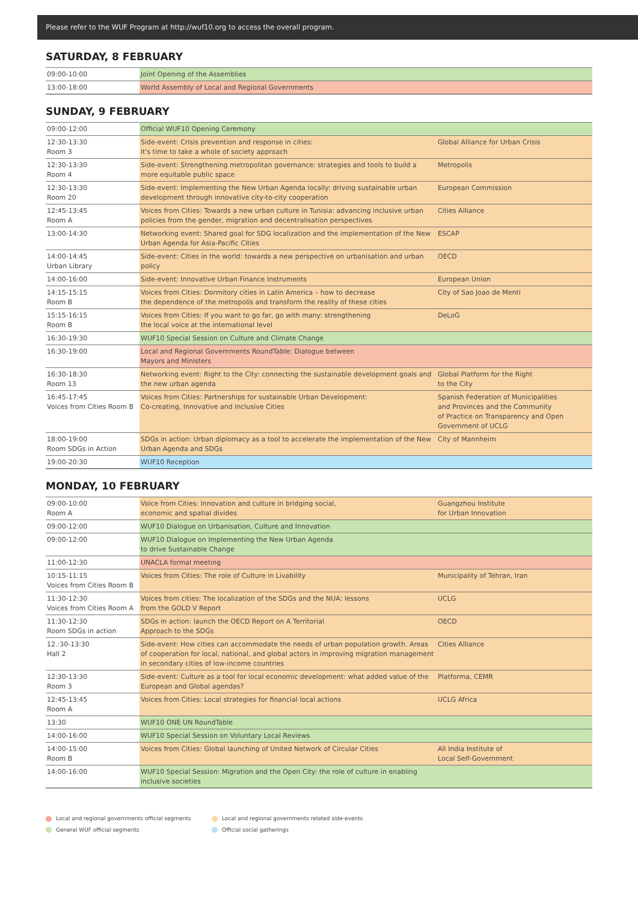Please refer to the WUF Program at http://wuf10.org to access the overall program.
SATURDAY, 8 FEBRUARY
| 09:00-10:00 | Joint Opening of the Assemblies |
| 13:00-18:00 | World Assembly of Local and Regional Governments |
SUNDAY, 9 FEBRUARY
| 09:00-12:00 | Official WUF10 Opening Ceremony | |
| 12:30-13:30 Room 3 | Side-event: Crisis prevention and response in cities: it's time to take a whole of society approach | Global Alliance for Urban Crisis |
| 12:30-13:30 Room 4 | Side-event: Strengthening metropolitan governance: strategies and tools to build a more equitable public space | Metropolis |
| 12:30-13:30 Room 20 | Side-event: Implementing the New Urban Agenda locally: driving sustainable urban development through innovative city-to-city cooperation | European Commission |
| 12:45-13:45 Room A | Voices from Cities: Towards a new urban culture in Tunisia: advancing inclusive urban policies from the gender, migration and decentralisation perspectives | Cities Alliance |
| 13:00-14:30 | Networking event: Shared goal for SDG localization and the implementation of the New Urban Agenda for Asia-Pacific Cities | ESCAP |
| 14:00-14:45 Urban Library | Side-event: Cities in the world: towards a new perspective on urbanisation and urban policy | OECD |
| 14:00-16:00 | Side-event: Innovative Urban Finance Instruments | European Union |
| 14:15-15:15 Room B | Voices from Cities: Dormitory cities in Latin America – how to decrease the dependence of the metropolis and transform the reality of these cities | City of Sao Joao de Menti |
| 15:15-16:15 Room B | Voices from Cities: If you want to go far, go with many: strengthening the local voice at the international level | DeLoG |
| 16:30-19:30 | WUF10 Special Session on Culture and Climate Change | |
| 16:30-19:00 | Local and Regional Governments RoundTable: Dialogue between Mayors and Ministers | |
| 16:30-18:30 Room 13 | Networking event: Right to the City: connecting the sustainable development goals and the new urban agenda | Global Platform for the Right to the City |
| 16:45-17:45 Voices from Cities Room B | Voices from Cities: Partnerships for sustainable Urban Development: Co-creating, Innovative and Inclusive Cities | Spanish Federation of Municipalities and Provinces and the Community of Practice on Transparency and Open Government of UCLG |
| 18:00-19:00 Room SDGs in Action | SDGs in action: Urban diplomacy as a tool to accelerate the implementation of the New Urban Agenda and SDGs | City of Mannheim |
| 19:00-20:30 | WUF10 Reception | |
MONDAY, 10 FEBRUARY
| 09:00-10:00 Room A | Voice from Cities: Innovation and culture in bridging social, economic and spatial divides | Guangzhou Institute for Urban Innovation |
| 09:00-12:00 | WUF10 Dialogue on Urbanisation, Culture and Innovation | |
| 09:00-12:00 | WUF10 Dialogue on Implementing the New Urban Agenda to drive Sustainable Change | |
| 11:00-12:30 | UNACLA formal meeting | |
| 10:15-11:15 Voices from Cities Room B | Voices from Cities: The role of Culture in Livability | Municipality of Tehran, Iran |
| 11:30-12:30 Voices from Cities Room A | Voices from cities: The localization of the SDGs and the NUA: lessons from the GOLD V Report | UCLG |
| 11:30-12:30 Room SDGs in action | SDGs in action: launch the OECD Report on A Territorial Approach to the SDGs | OECD |
| 12.:30-13:30 Hall 2 | Side-event: How cities can accommodate the needs of urban population growth. Areas of cooperation for local, national, and global actors in improving migration management in secondary cities of low-income countries | Cities Alliance |
| 12:30-13:30 Room 3 | Side-event: Culture as a tool for local economic development: what added value of the European and Global agendas? | Platforma, CEMR |
| 12:45-13:45 Room A | Voices from Cities: Local strategies for financial local actions | UCLG Africa |
| 13:30 | WUF10 ONE UN RoundTable | |
| 14:00-16:00 | WUF10 Special Session on Voluntary Local Reviews | |
| 14:00-15:00 Room B | Voices from Cities: Global launching of United Network of Circular Cities | All India Institute of Local Self-Government |
| 14:00-16:00 | WUF10 Special Session: Migration and the Open City: the role of culture in enabling inclusive societies | |
Local and regional governments official segments
Local and regional governments related side-events
General WUF official segments
Official social gatherings